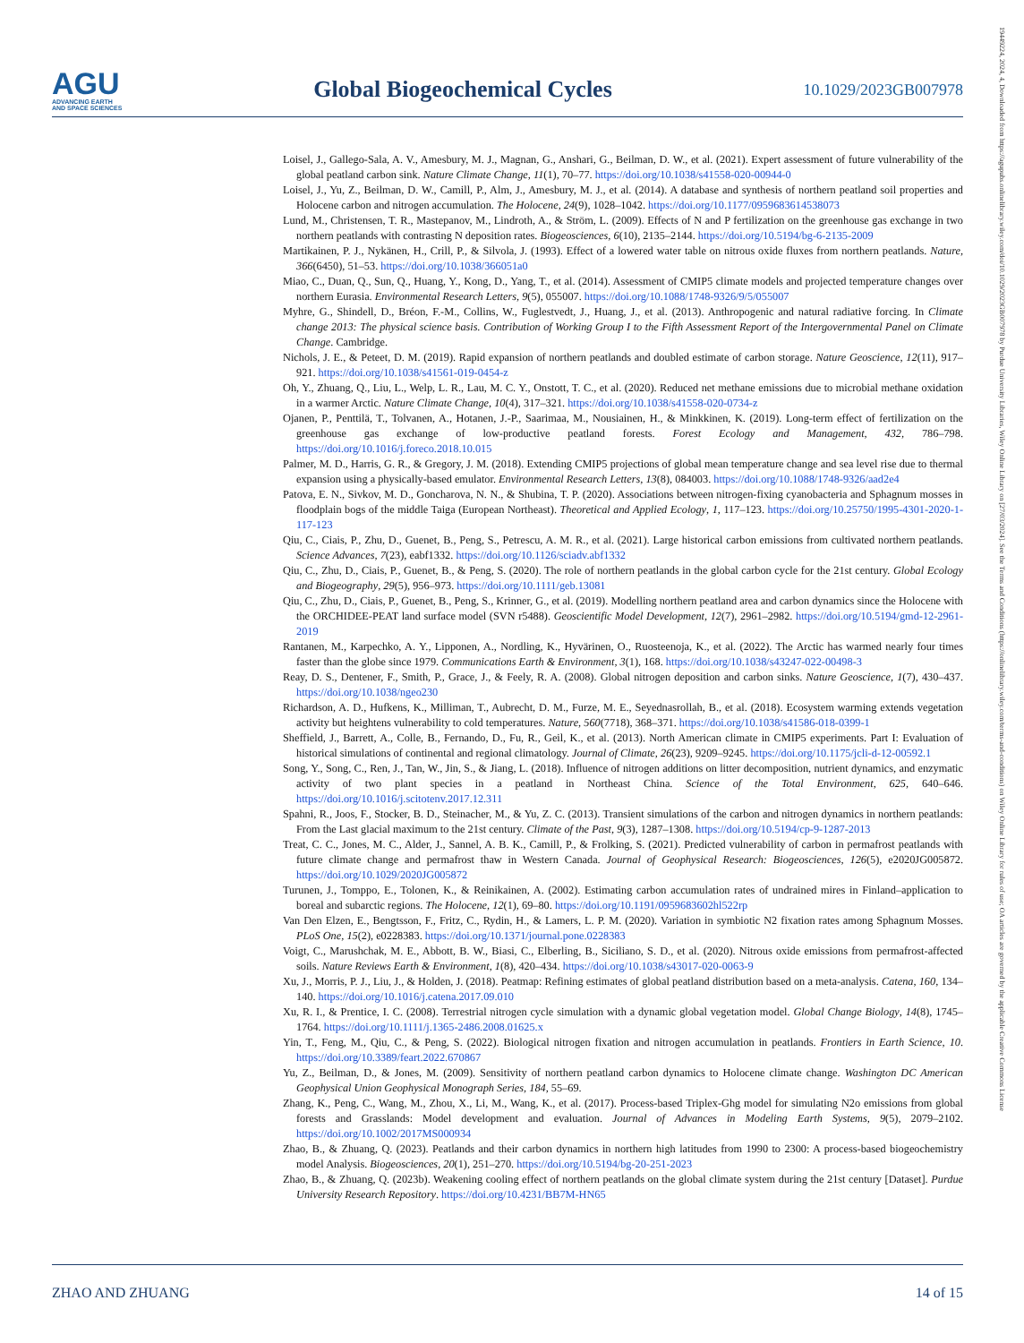AGU
ADVANCING EARTH
AND SPACE SCIENCES
Global Biogeochemical Cycles
10.1029/2023GB007978
19449224, 2024, 4, Downloaded from https://agupubs.onlinelibrary.wiley.com/doi/10.1029/2023GB007978 by Purdue University Libraries, Wiley Online Library on [27/03/2024]. See the Terms and Conditions (https://onlinelibrary.wiley.com/terms-and-conditions) on Wiley Online Library for rules of use; OA articles are governed by the applicable Creative Commons License
Loisel, J., Gallego-Sala, A. V., Amesbury, M. J., Magnan, G., Anshari, G., Beilman, D. W., et al. (2021). Expert assessment of future vulnerability of the global peatland carbon sink. Nature Climate Change, 11(1), 70–77. https://doi.org/10.1038/s41558-020-00944-0
Loisel, J., Yu, Z., Beilman, D. W., Camill, P., Alm, J., Amesbury, M. J., et al. (2014). A database and synthesis of northern peatland soil properties and Holocene carbon and nitrogen accumulation. The Holocene, 24(9), 1028–1042. https://doi.org/10.1177/0959683614538073
Lund, M., Christensen, T. R., Mastepanov, M., Lindroth, A., & Ström, L. (2009). Effects of N and P fertilization on the greenhouse gas exchange in two northern peatlands with contrasting N deposition rates. Biogeosciences, 6(10), 2135–2144. https://doi.org/10.5194/bg-6-2135-2009
Martikainen, P. J., Nykänen, H., Crill, P., & Silvola, J. (1993). Effect of a lowered water table on nitrous oxide fluxes from northern peatlands. Nature, 366(6450), 51–53. https://doi.org/10.1038/366051a0
Miao, C., Duan, Q., Sun, Q., Huang, Y., Kong, D., Yang, T., et al. (2014). Assessment of CMIP5 climate models and projected temperature changes over northern Eurasia. Environmental Research Letters, 9(5), 055007. https://doi.org/10.1088/1748-9326/9/5/055007
Myhre, G., Shindell, D., Bréon, F.-M., Collins, W., Fuglestvedt, J., Huang, J., et al. (2013). Anthropogenic and natural radiative forcing. In Climate change 2013: The physical science basis. Contribution of Working Group I to the Fifth Assessment Report of the Intergovernmental Panel on Climate Change. Cambridge.
Nichols, J. E., & Peteet, D. M. (2019). Rapid expansion of northern peatlands and doubled estimate of carbon storage. Nature Geoscience, 12(11), 917–921. https://doi.org/10.1038/s41561-019-0454-z
Oh, Y., Zhuang, Q., Liu, L., Welp, L. R., Lau, M. C. Y., Onstott, T. C., et al. (2020). Reduced net methane emissions due to microbial methane oxidation in a warmer Arctic. Nature Climate Change, 10(4), 317–321. https://doi.org/10.1038/s41558-020-0734-z
Ojanen, P., Penttilä, T., Tolvanen, A., Hotanen, J.-P., Saarimaa, M., Nousiainen, H., & Minkkinen, K. (2019). Long-term effect of fertilization on the greenhouse gas exchange of low-productive peatland forests. Forest Ecology and Management, 432, 786–798. https://doi.org/10.1016/j.foreco.2018.10.015
Palmer, M. D., Harris, G. R., & Gregory, J. M. (2018). Extending CMIP5 projections of global mean temperature change and sea level rise due to thermal expansion using a physically-based emulator. Environmental Research Letters, 13(8), 084003. https://doi.org/10.1088/1748-9326/aad2e4
Patova, E. N., Sivkov, M. D., Goncharova, N. N., & Shubina, T. P. (2020). Associations between nitrogen-fixing cyanobacteria and Sphagnum mosses in floodplain bogs of the middle Taiga (European Northeast). Theoretical and Applied Ecology, 1, 117–123. https://doi.org/10.25750/1995-4301-2020-1-117-123
Qiu, C., Ciais, P., Zhu, D., Guenet, B., Peng, S., Petrescu, A. M. R., et al. (2021). Large historical carbon emissions from cultivated northern peatlands. Science Advances, 7(23), eabf1332. https://doi.org/10.1126/sciadv.abf1332
Qiu, C., Zhu, D., Ciais, P., Guenet, B., & Peng, S. (2020). The role of northern peatlands in the global carbon cycle for the 21st century. Global Ecology and Biogeography, 29(5), 956–973. https://doi.org/10.1111/geb.13081
Qiu, C., Zhu, D., Ciais, P., Guenet, B., Peng, S., Krinner, G., et al. (2019). Modelling northern peatland area and carbon dynamics since the Holocene with the ORCHIDEE-PEAT land surface model (SVN r5488). Geoscientific Model Development, 12(7), 2961–2982. https://doi.org/10.5194/gmd-12-2961-2019
Rantanen, M., Karpechko, A. Y., Lipponen, A., Nordling, K., Hyvärinen, O., Ruosteenoja, K., et al. (2022). The Arctic has warmed nearly four times faster than the globe since 1979. Communications Earth & Environment, 3(1), 168. https://doi.org/10.1038/s43247-022-00498-3
Reay, D. S., Dentener, F., Smith, P., Grace, J., & Feely, R. A. (2008). Global nitrogen deposition and carbon sinks. Nature Geoscience, 1(7), 430–437. https://doi.org/10.1038/ngeo230
Richardson, A. D., Hufkens, K., Milliman, T., Aubrecht, D. M., Furze, M. E., Seyednasrollah, B., et al. (2018). Ecosystem warming extends vegetation activity but heightens vulnerability to cold temperatures. Nature, 560(7718), 368–371. https://doi.org/10.1038/s41586-018-0399-1
Sheffield, J., Barrett, A., Colle, B., Fernando, D., Fu, R., Geil, K., et al. (2013). North American climate in CMIP5 experiments. Part I: Evaluation of historical simulations of continental and regional climatology. Journal of Climate, 26(23), 9209–9245. https://doi.org/10.1175/jcli-d-12-00592.1
Song, Y., Song, C., Ren, J., Tan, W., Jin, S., & Jiang, L. (2018). Influence of nitrogen additions on litter decomposition, nutrient dynamics, and enzymatic activity of two plant species in a peatland in Northeast China. Science of the Total Environment, 625, 640–646. https://doi.org/10.1016/j.scitotenv.2017.12.311
Spahni, R., Joos, F., Stocker, B. D., Steinacher, M., & Yu, Z. C. (2013). Transient simulations of the carbon and nitrogen dynamics in northern peatlands: From the Last glacial maximum to the 21st century. Climate of the Past, 9(3), 1287–1308. https://doi.org/10.5194/cp-9-1287-2013
Treat, C. C., Jones, M. C., Alder, J., Sannel, A. B. K., Camill, P., & Frolking, S. (2021). Predicted vulnerability of carbon in permafrost peatlands with future climate change and permafrost thaw in Western Canada. Journal of Geophysical Research: Biogeosciences, 126(5), e2020JG005872. https://doi.org/10.1029/2020JG005872
Turunen, J., Tomppo, E., Tolonen, K., & Reinikainen, A. (2002). Estimating carbon accumulation rates of undrained mires in Finland–application to boreal and subarctic regions. The Holocene, 12(1), 69–80. https://doi.org/10.1191/0959683602hl522rp
Van Den Elzen, E., Bengtsson, F., Fritz, C., Rydin, H., & Lamers, L. P. M. (2020). Variation in symbiotic N2 fixation rates among Sphagnum Mosses. PLoS One, 15(2), e0228383. https://doi.org/10.1371/journal.pone.0228383
Voigt, C., Marushchak, M. E., Abbott, B. W., Biasi, C., Elberling, B., Siciliano, S. D., et al. (2020). Nitrous oxide emissions from permafrost-affected soils. Nature Reviews Earth & Environment, 1(8), 420–434. https://doi.org/10.1038/s43017-020-0063-9
Xu, J., Morris, P. J., Liu, J., & Holden, J. (2018). Peatmap: Refining estimates of global peatland distribution based on a meta-analysis. Catena, 160, 134–140. https://doi.org/10.1016/j.catena.2017.09.010
Xu, R. I., & Prentice, I. C. (2008). Terrestrial nitrogen cycle simulation with a dynamic global vegetation model. Global Change Biology, 14(8), 1745–1764. https://doi.org/10.1111/j.1365-2486.2008.01625.x
Yin, T., Feng, M., Qiu, C., & Peng, S. (2022). Biological nitrogen fixation and nitrogen accumulation in peatlands. Frontiers in Earth Science, 10. https://doi.org/10.3389/feart.2022.670867
Yu, Z., Beilman, D., & Jones, M. (2009). Sensitivity of northern peatland carbon dynamics to Holocene climate change. Washington DC American Geophysical Union Geophysical Monograph Series, 184, 55–69.
Zhang, K., Peng, C., Wang, M., Zhou, X., Li, M., Wang, K., et al. (2017). Process-based Triplex-Ghg model for simulating N2o emissions from global forests and Grasslands: Model development and evaluation. Journal of Advances in Modeling Earth Systems, 9(5), 2079–2102. https://doi.org/10.1002/2017MS000934
Zhao, B., & Zhuang, Q. (2023). Peatlands and their carbon dynamics in northern high latitudes from 1990 to 2300: A process-based biogeochemistry model Analysis. Biogeosciences, 20(1), 251–270. https://doi.org/10.5194/bg-20-251-2023
Zhao, B., & Zhuang, Q. (2023b). Weakening cooling effect of northern peatlands on the global climate system during the 21st century [Dataset]. Purdue University Research Repository. https://doi.org/10.4231/BB7M-HN65
ZHAO AND ZHUANG 14 of 15